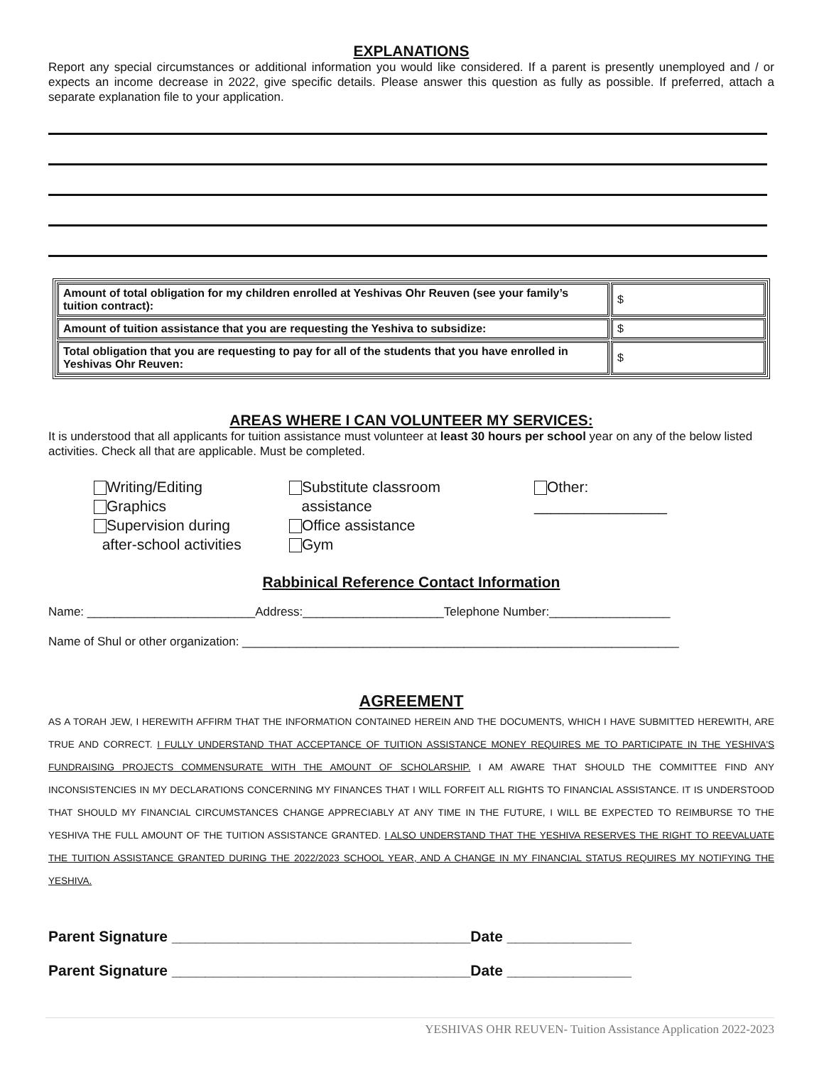EXPLANATIONS
Report any special circumstances or additional information you would like considered. If a parent is presently unemployed and / or expects an income decrease in 2022, give specific details. Please answer this question as fully as possible. If preferred, attach a separate explanation file to your application.
| Amount of total obligation for my children enrolled at Yeshivas Ohr Reuven (see your family’s tuition contract): | $ |
| Amount of tuition assistance that you are requesting the Yeshiva to subsidize: | $ |
| Total obligation that you are requesting to pay for all of the students that you have enrolled in Yeshivas Ohr Reuven: | $ |
AREAS WHERE I CAN VOLUNTEER MY SERVICES:
It is understood that all applicants for tuition assistance must volunteer at least 30 hours per school year on any of the below listed activities. Check all that are applicable. Must be completed.
Writing/Editing
Graphics
Supervision during
after-school activities
Substitute classroom
assistance
Office assistance
Gym
Other:
________________
Rabbinical Reference Contact Information
Name: _________________________Address:_____________________Telephone Number:__________________
Name of Shul or other organization: _________________________________________________________________
AGREEMENT
AS A TORAH JEW, I HEREWITH AFFIRM THAT THE INFORMATION CONTAINED HEREIN AND THE DOCUMENTS, WHICH I HAVE SUBMITTED HEREWITH, ARE TRUE AND CORRECT. I FULLY UNDERSTAND THAT ACCEPTANCE OF TUITION ASSISTANCE MONEY REQUIRES ME TO PARTICIPATE IN THE YESHIVA'S FUNDRAISING PROJECTS COMMENSURATE WITH THE AMOUNT OF SCHOLARSHIP. I AM AWARE THAT SHOULD THE COMMITTEE FIND ANY INCONSISTENCIES IN MY DECLARATIONS CONCERNING MY FINANCES THAT I WILL FORFEIT ALL RIGHTS TO FINANCIAL ASSISTANCE. IT IS UNDERSTOOD THAT SHOULD MY FINANCIAL CIRCUMSTANCES CHANGE APPRECIABLY AT ANY TIME IN THE FUTURE, I WILL BE EXPECTED TO REIMBURSE TO THE YESHIVA THE FULL AMOUNT OF THE TUITION ASSISTANCE GRANTED. I ALSO UNDERSTAND THAT THE YESHIVA RESERVES THE RIGHT TO REEVALUATE THE TUITION ASSISTANCE GRANTED DURING THE 2022/2023 SCHOOL YEAR, AND A CHANGE IN MY FINANCIAL STATUS REQUIRES MY NOTIFYING THE YESHIVA.
Parent Signature ____________________________________Date _______________
Parent Signature ____________________________________Date _______________
YESHIVAS OHR REUVEN- Tuition Assistance Application 2022-2023